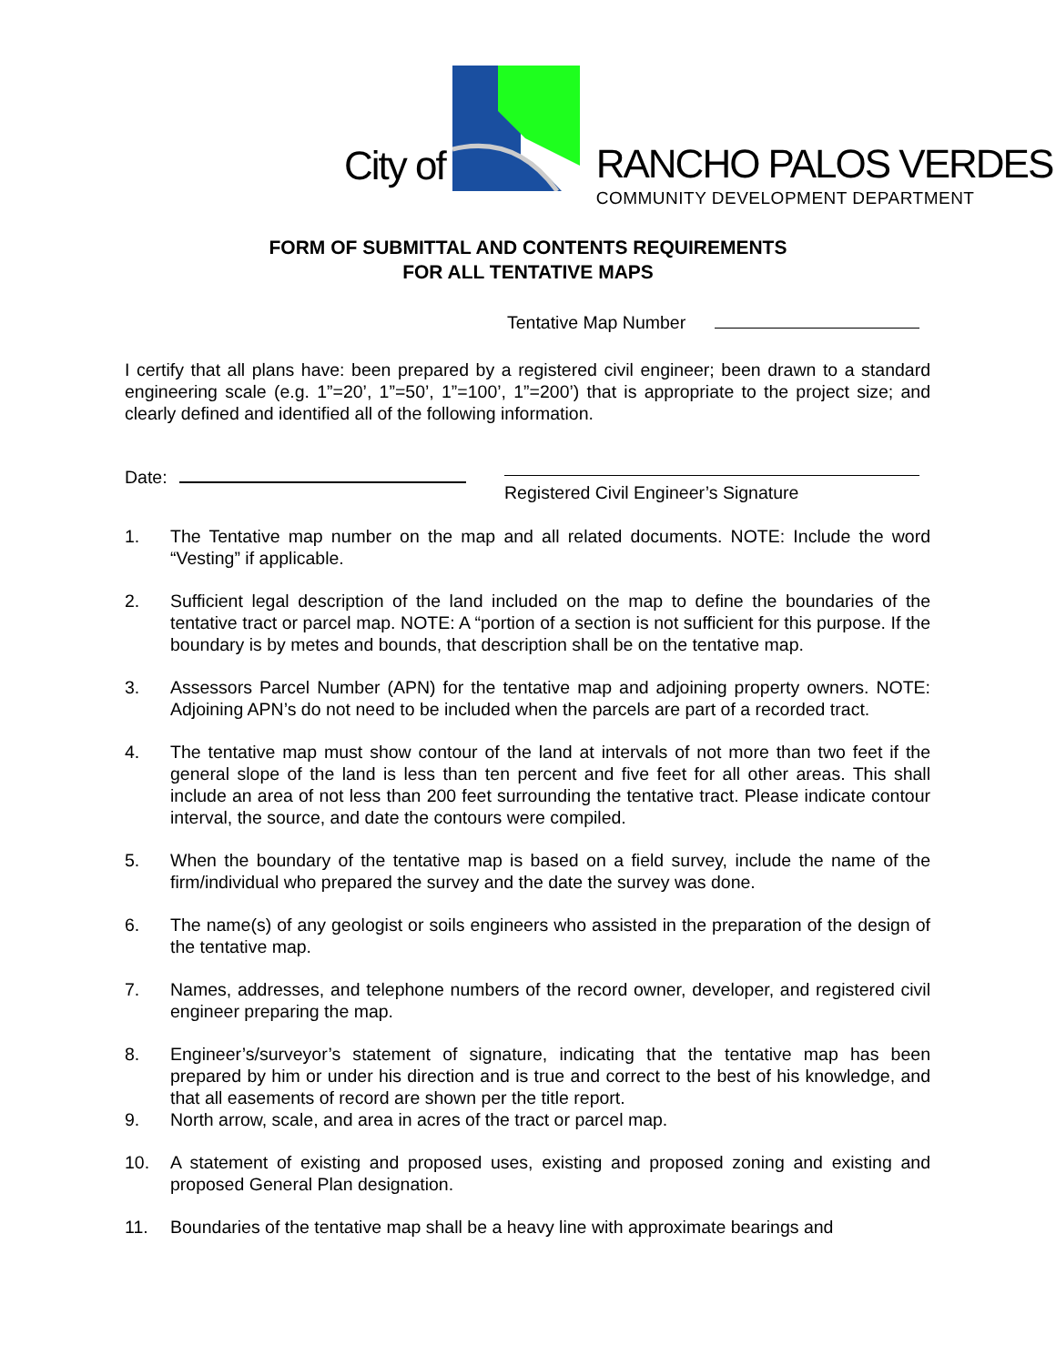City of
RANCHO PALOS VERDES
COMMUNITY DEVELOPMENT DEPARTMENT
FORM OF SUBMITTAL AND CONTENTS REQUIREMENTS
FOR ALL TENTATIVE MAPS
Tentative Map Number
I certify that all plans have: been prepared by a registered civil engineer; been drawn to a standard engineering scale (e.g. 1”=20’, 1”=50’, 1”=100’, 1”=200’) that is appropriate to the project size; and clearly defined and identified all of the following information.
Date: Registered Civil Engineer’s Signature
1. The Tentative map number on the map and all related documents. NOTE: Include the word “Vesting” if applicable.
2. Sufficient legal description of the land included on the map to define the boundaries of the tentative tract or parcel map. NOTE: A “portion of a section is not sufficient for this purpose. If the boundary is by metes and bounds, that description shall be on the tentative map.
3. Assessors Parcel Number (APN) for the tentative map and adjoining property owners. NOTE: Adjoining APN’s do not need to be included when the parcels are part of a recorded tract.
4. The tentative map must show contour of the land at intervals of not more than two feet if the general slope of the land is less than ten percent and five feet for all other areas. This shall include an area of not less than 200 feet surrounding the tentative tract. Please indicate contour interval, the source, and date the contours were compiled.
5. When the boundary of the tentative map is based on a field survey, include the name of the firm/individual who prepared the survey and the date the survey was done.
6. The name(s) of any geologist or soils engineers who assisted in the preparation of the design of the tentative map.
7. Names, addresses, and telephone numbers of the record owner, developer, and registered civil engineer preparing the map.
8. Engineer’s/surveyor’s statement of signature, indicating that the tentative map has been prepared by him or under his direction and is true and correct to the best of his knowledge, and that all easements of record are shown per the title report.
9. North arrow, scale, and area in acres of the tract or parcel map.
10. A statement of existing and proposed uses, existing and proposed zoning and existing and proposed General Plan designation.
11. Boundaries of the tentative map shall be a heavy line with approximate bearings and